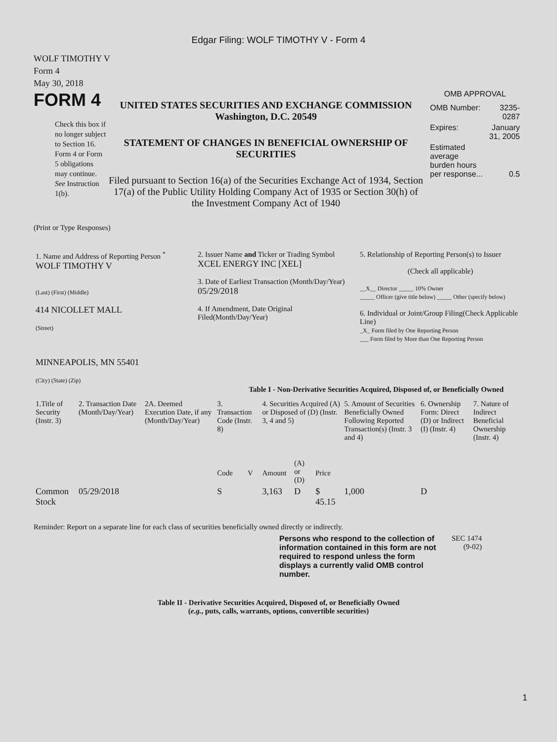Edgar Filing: WOLF TIMOTHY V - Form 4
WOLF TIMOTHY V
Form 4
May 30, 2018
FORM 4
Check this box if no longer subject to Section 16. Form 4 or Form 5 obligations may continue. See Instruction 1(b).
UNITED STATES SECURITIES AND EXCHANGE COMMISSION
Washington, D.C. 20549
STATEMENT OF CHANGES IN BENEFICIAL OWNERSHIP OF SECURITIES
Filed pursuant to Section 16(a) of the Securities Exchange Act of 1934, Section 17(a) of the Public Utility Holding Company Act of 1935 or Section 30(h) of the Investment Company Act of 1940
OMB APPROVAL
| OMB Number: | 3235-0287 |
| Expires: | January 31, 2005 |
| Estimated average burden hours per response... | 0.5 |
(Print or Type Responses)
| 1. Name and Address of Reporting Person <sup>*</sup> WOLF TIMOTHY V (Last) (First) (Middle) 414 NICOLLET MALL (Street) MINNEAPOLIS, MN 55401 (City) (State) (Zip) | 2. Issuer Name and Ticker or Trading Symbol XCEL ENERGY INC [XEL] 3. Date of Earliest Transaction (Month/Day/Year) 05/29/2018 4. If Amendment, Date Original Filed(Month/Day/Year) | 5. Relationship of Reporting Person(s) to Issuer (Check all applicable) __X__ Director _____ 10% Owner _____ Officer (give title below) _____ Other (specify below) 6. Individual or Joint/Group Filing(Check Applicable Line) _X_ Form filed by One Reporting Person ___ Form filed by More than One Reporting Person |
Table I - Non-Derivative Securities Acquired, Disposed of, or Beneficially Owned
| 1.Title of Security (Instr. 3) | 2. Transaction Date (Month/Day/Year) | 2A. Deemed Execution Date, if any (Month/Day/Year) | 3. Transaction Code (Instr. 8) | | 4. Securities Acquired (A) or Disposed of (D) (Instr. 3, 4 and 5) | | | 5. Amount of Securities Beneficially Owned Following Reported Transaction(s) (Instr. 3 and 4) | 6. Ownership Form: Direct (D) or Indirect (I) (Instr. 4) | 7. Nature of Indirect Beneficial Ownership (Instr. 4) |
| --- | --- | --- | --- | --- | --- | --- | --- | --- | --- | --- |
| | | | Code | V | Amount | (A) or (D) | Price | | | |
| Common Stock | 05/29/2018 | | S | | 3,163 | D | $ 45.15 | 1,000 | D | |
Reminder: Report on a separate line for each class of securities beneficially owned directly or indirectly.
Persons who respond to the collection of information contained in this form are not required to respond unless the form displays a currently valid OMB control number.
SEC 1474 (9-02)
Table II - Derivative Securities Acquired, Disposed of, or Beneficially Owned
(e.g., puts, calls, warrants, options, convertible securities)
1